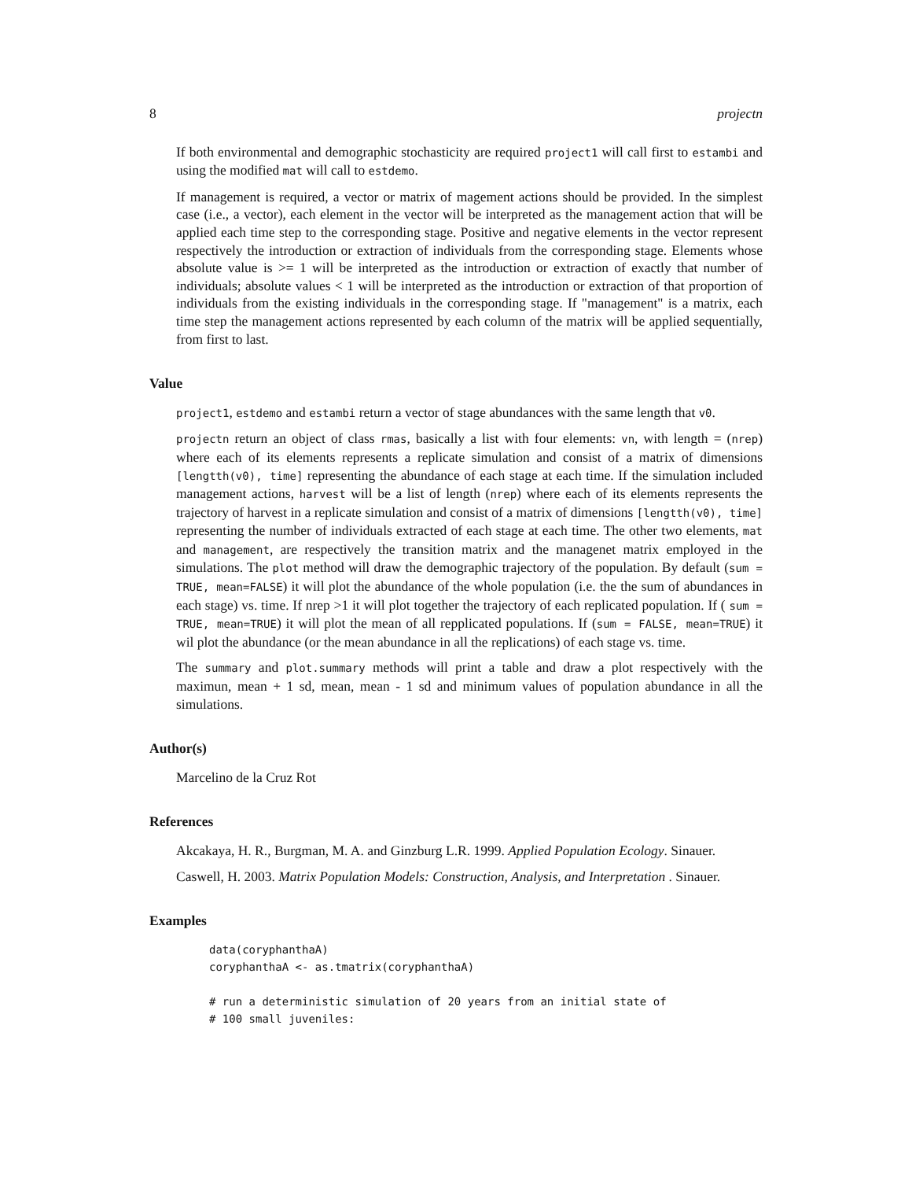8 projectn
If both environmental and demographic stochasticity are required project1 will call first to estambi and using the modified mat will call to estdemo.
If management is required, a vector or matrix of magement actions should be provided. In the simplest case (i.e., a vector), each element in the vector will be interpreted as the management action that will be applied each time step to the corresponding stage. Positive and negative elements in the vector represent respectively the introduction or extraction of individuals from the corresponding stage. Elements whose absolute value is >= 1 will be interpreted as the introduction or extraction of exactly that number of individuals; absolute values < 1 will be interpreted as the introduction or extraction of that proportion of individuals from the existing individuals in the corresponding stage. If "management" is a matrix, each time step the management actions represented by each column of the matrix will be applied sequentially, from first to last.
Value
project1, estdemo and estambi return a vector of stage abundances with the same length that v0.
projectn return an object of class rmas, basically a list with four elements: vn, with length = (nrep) where each of its elements represents a replicate simulation and consist of a matrix of dimensions [lengtth(v0), time] representing the abundance of each stage at each time. If the simulation included management actions, harvest will be a list of length (nrep) where each of its elements represents the trajectory of harvest in a replicate simulation and consist of a matrix of dimensions [lengtth(v0), time] representing the number of individuals extracted of each stage at each time. The other two elements, mat and management, are respectively the transition matrix and the managenet matrix employed in the simulations. The plot method will draw the demographic trajectory of the population. By default (sum = TRUE, mean=FALSE) it will plot the abundance of the whole population (i.e. the the sum of abundances in each stage) vs. time. If nrep >1 it will plot together the trajectory of each replicated population. If ( sum = TRUE, mean=TRUE) it will plot the mean of all repplicated populations. If (sum = FALSE, mean=TRUE) it wil plot the abundance (or the mean abundance in all the replications) of each stage vs. time.
The summary and plot.summary methods will print a table and draw a plot respectively with the maximun, mean + 1 sd, mean, mean - 1 sd and minimum values of population abundance in all the simulations.
Author(s)
Marcelino de la Cruz Rot
References
Akcakaya, H. R., Burgman, M. A. and Ginzburg L.R. 1999. Applied Population Ecology. Sinauer.
Caswell, H. 2003. Matrix Population Models: Construction, Analysis, and Interpretation . Sinauer.
Examples
data(coryphanthaA)
coryphanthaA <- as.tmatrix(coryphanthaA)

# run a deterministic simulation of 20 years from an initial state of
# 100 small juveniles: